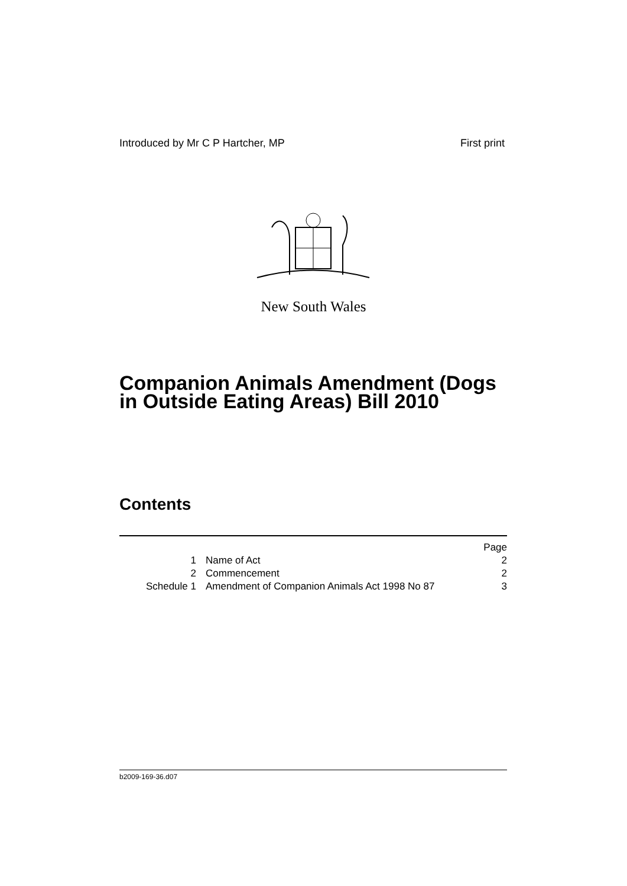Introduced by Mr C P Hartcher, MP First print
New South Wales
Companion Animals Amendment (Dogs in Outside Eating Areas) Bill 2010
Contents
| | | Page |
| 1 | Name of Act | 2 |
| 2 | Commencement | 2 |
| Schedule 1 | Amendment of Companion Animals Act 1998 No 87 | 3 |
b2009-169-36.d07